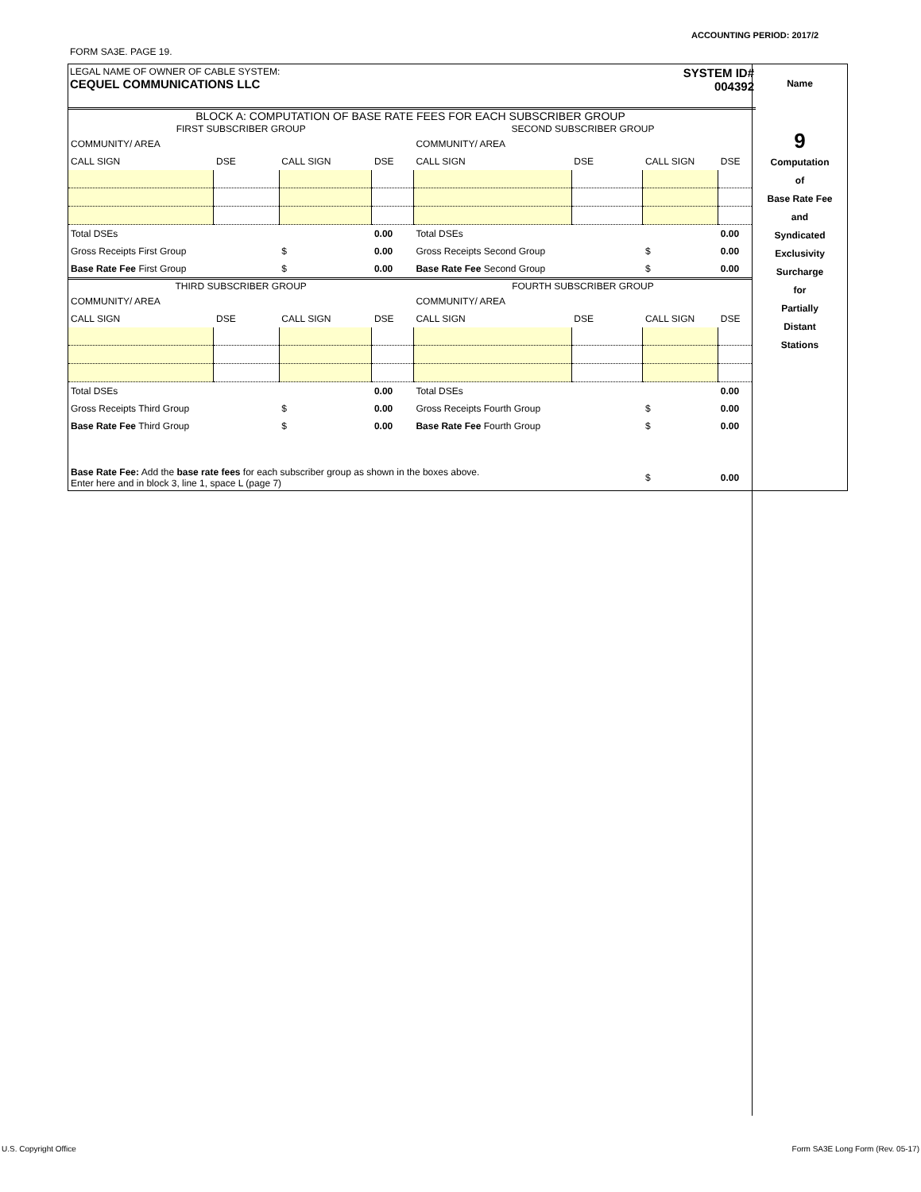ACCOUNTING PERIOD: 2017/2
FORM SA3E. PAGE 19.
LEGAL NAME OF OWNER OF CABLE SYSTEM:
CEQUEL COMMUNICATIONS LLC
SYSTEM ID#
004392
BLOCK A: COMPUTATION OF BASE RATE FEES FOR EACH SUBSCRIBER GROUP
| FIRST SUBSCRIBER GROUP | | | | SECOND SUBSCRIBER GROUP | | | |
| --- | --- | --- | --- | --- | --- | --- | --- |
| COMMUNITY/ AREA | | | | COMMUNITY/ AREA | | | |
| CALL SIGN | DSE | CALL SIGN | DSE | CALL SIGN | DSE | CALL SIGN | DSE |
| Total DSEs | | | 0.00 | Total DSEs | | | 0.00 |
| Gross Receipts First Group | | $ | 0.00 | Gross Receipts Second Group | | $ | 0.00 |
| Base Rate Fee First Group | | $ | 0.00 | Base Rate Fee Second Group | | $ | 0.00 |
| THIRD SUBSCRIBER GROUP | | | | FOURTH SUBSCRIBER GROUP | | | |
| COMMUNITY/ AREA | | | | COMMUNITY/ AREA | | | |
| CALL SIGN | DSE | CALL SIGN | DSE | CALL SIGN | DSE | CALL SIGN | DSE |
| Total DSEs | | | 0.00 | Total DSEs | | | 0.00 |
| Gross Receipts Third Group | | $ | 0.00 | Gross Receipts Fourth Group | | $ | 0.00 |
| Base Rate Fee Third Group | | $ | 0.00 | Base Rate Fee Fourth Group | | $ | 0.00 |
| Base Rate Fee: Add the base rate fees for each subscriber group as shown in the boxes above. Enter here and in block 3, line 1, space L (page 7) | | | | | | $ | 0.00 |
Name
9
Computation
of
Base Rate Fee
and
Syndicated
Exclusivity
Surcharge
for
Partially
Distant
Stations
U.S. Copyright Office
Form SA3E Long Form (Rev. 05-17)